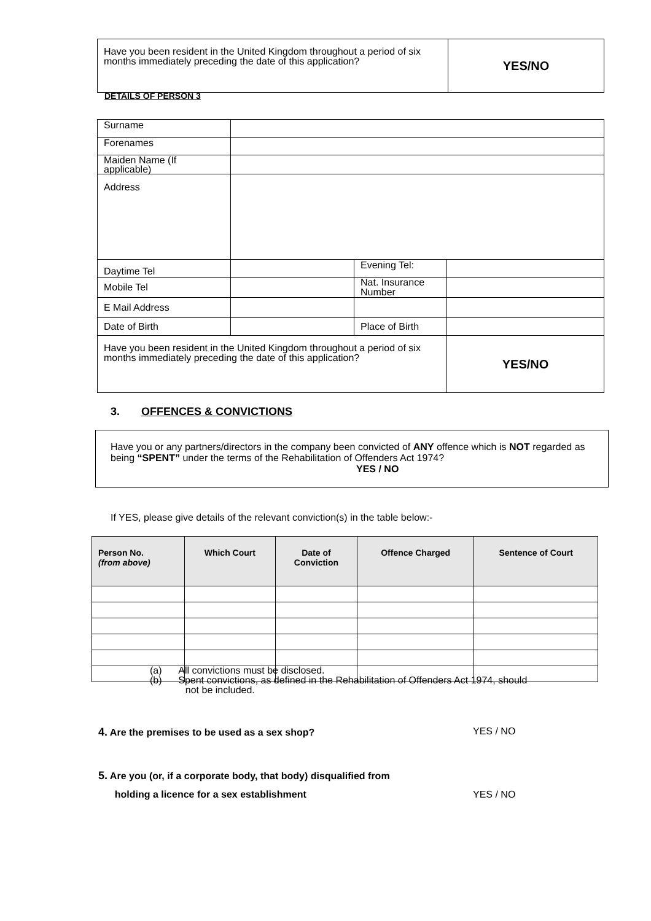| Have you been resident in the United Kingdom throughout a period of six months immediately preceding the date of this application? | YES/NO |
DETAILS OF PERSON 3
| Surname | | | |
| Forenames | | | |
| Maiden Name (If applicable) | | | |
| Address | | | |
| Daytime Tel | | Evening Tel: | |
| Mobile Tel | | Nat. Insurance Number | |
| E Mail Address | | | |
| Date of Birth | | Place of Birth | |
| Have you been resident in the United Kingdom throughout a period of six months immediately preceding the date of this application? | | | YES/NO |
3. OFFENCES & CONVICTIONS
Have you or any partners/directors in the company been convicted of ANY offence which is NOT regarded as being “SPENT” under the terms of the Rehabilitation of Offenders Act 1974? YES / NO
If YES, please give details of the relevant conviction(s) in the table below:-
| Person No. (from above) | Which Court | Date of Conviction | Offence Charged | Sentence of Court |
| --- | --- | --- | --- | --- |
(a) All convictions must be disclosed.
(b) Spent convictions, as defined in the Rehabilitation of Offenders Act 1974, should
not be included.
4. Are the premises to be used as a sex shop? YES / NO
5. Are you (or, if a corporate body, that body) disqualified from
holding a licence for a sex establishment YES / NO